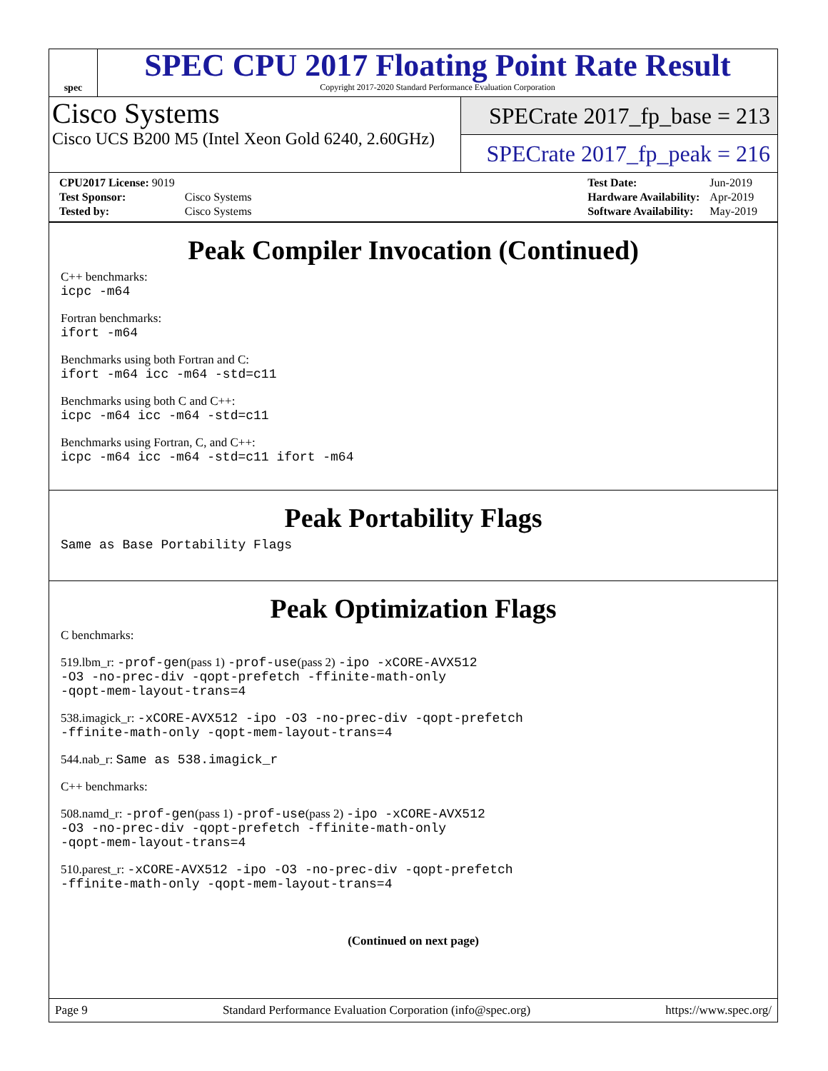spec
SPEC CPU 2017 Floating Point Rate Result
Copyright 2017-2020 Standard Performance Evaluation Corporation
Cisco Systems
Cisco UCS B200 M5 (Intel Xeon Gold 6240, 2.60GHz)
SPECrate 2017_fp_base = 213
SPECrate 2017_fp_peak = 216
| CPU2017 License: 9019 | |
| Test Sponsor: | Cisco Systems |
| Tested by: | Cisco Systems |
| Test Date: | Jun-2019 |
| Hardware Availability: | Apr-2019 |
| Software Availability: | May-2019 |
Peak Compiler Invocation (Continued)
C++ benchmarks:
icpc -m64
Fortran benchmarks:
ifort -m64
Benchmarks using both Fortran and C:
ifort -m64 icc -m64 -std=c11
Benchmarks using both C and C++:
icpc -m64 icc -m64 -std=c11
Benchmarks using Fortran, C, and C++:
icpc -m64 icc -m64 -std=c11 ifort -m64
Peak Portability Flags
Same as Base Portability Flags
Peak Optimization Flags
C benchmarks:
519.lbm_r: -prof-gen(pass 1) -prof-use(pass 2) -ipo -xCORE-AVX512
-O3 -no-prec-div -qopt-prefetch -ffinite-math-only
-qopt-mem-layout-trans=4
538.imagick_r: -xCORE-AVX512 -ipo -O3 -no-prec-div -qopt-prefetch
-ffinite-math-only -qopt-mem-layout-trans=4
544.nab_r: Same as 538.imagick_r
C++ benchmarks:
508.namd_r: -prof-gen(pass 1) -prof-use(pass 2) -ipo -xCORE-AVX512
-O3 -no-prec-div -qopt-prefetch -ffinite-math-only
-qopt-mem-layout-trans=4
510.parest_r: -xCORE-AVX512 -ipo -O3 -no-prec-div -qopt-prefetch
-ffinite-math-only -qopt-mem-layout-trans=4
(Continued on next page)
Page 9 Standard Performance Evaluation Corporation (info@spec.org) https://www.spec.org/